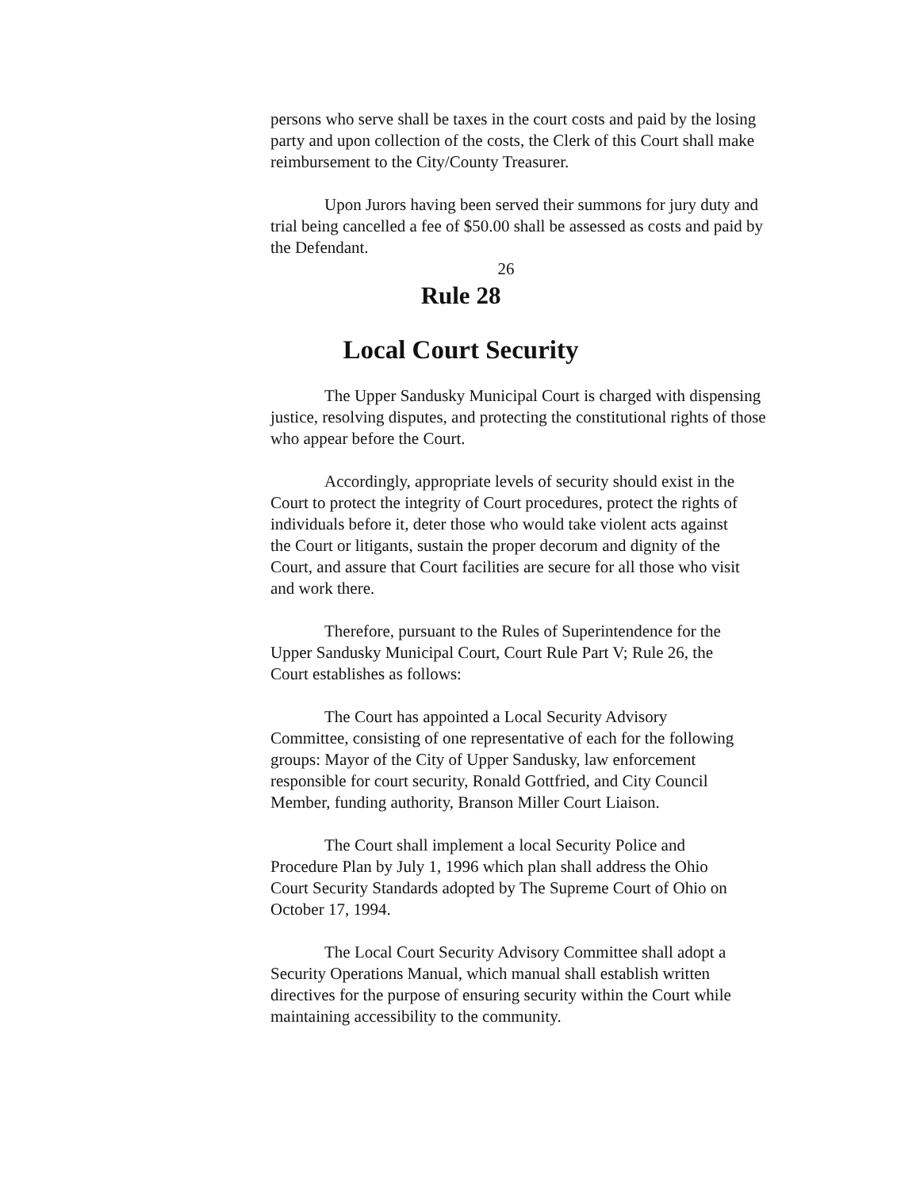persons who serve shall be taxes in the court costs and paid by the losing party and upon collection of the costs, the Clerk of this Court shall make reimbursement to the City/County Treasurer.
Upon Jurors having been served their summons for jury duty and trial being cancelled a fee of $50.00 shall be assessed as costs and paid by the Defendant.
26
Rule 28
Local Court Security
The Upper Sandusky Municipal Court is charged with dispensing justice, resolving disputes, and protecting the constitutional rights of those who appear before the Court.
Accordingly, appropriate levels of security should exist in the Court to protect the integrity of Court procedures, protect the rights of individuals before it, deter those who would take violent acts against the Court or litigants, sustain the proper decorum and dignity of the Court, and assure that Court facilities are secure for all those who visit and work there.
Therefore, pursuant to the Rules of Superintendence for the Upper Sandusky Municipal Court, Court Rule Part V; Rule 26, the Court establishes as follows:
The Court has appointed a Local Security Advisory Committee, consisting of one representative of each for the following groups: Mayor of the City of Upper Sandusky, law enforcement responsible for court security, Ronald Gottfried, and City Council Member, funding authority, Branson Miller Court Liaison.
The Court shall implement a local Security Police and Procedure Plan by July 1, 1996 which plan shall address the Ohio Court Security Standards adopted by The Supreme Court of Ohio on October 17, 1994.
The Local Court Security Advisory Committee shall adopt a Security Operations Manual, which manual shall establish written directives for the purpose of ensuring security within the Court while maintaining accessibility to the community.